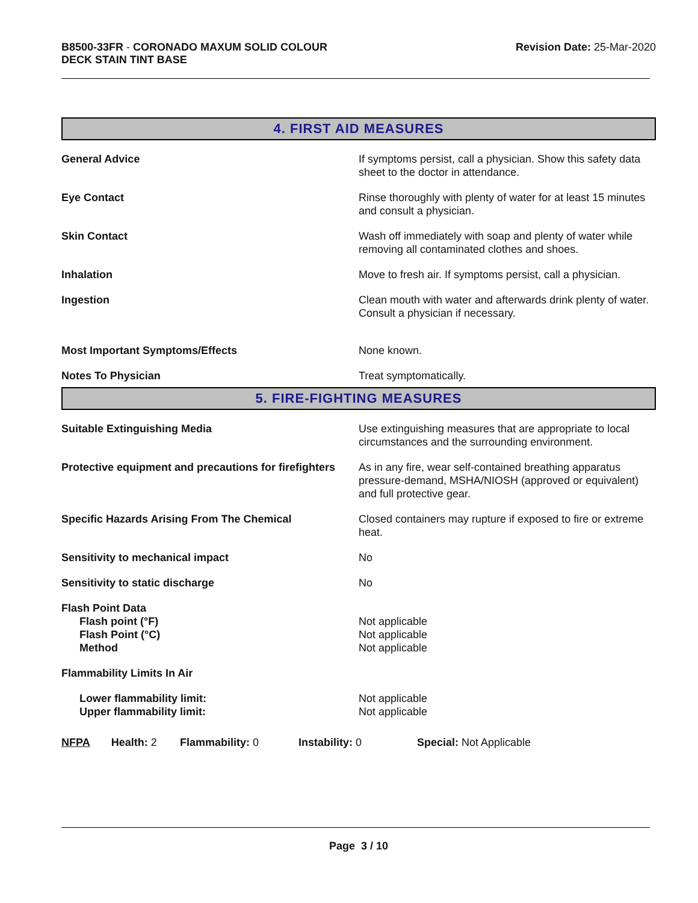B8500-33FR - CORONADO MAXUM SOLID COLOUR
DECK STAIN TINT BASE
Revision Date: 25-Mar-2020
4. FIRST AID MEASURES
General Advice If symptoms persist, call a physician. Show this safety data sheet to the doctor in attendance.
Eye Contact Rinse thoroughly with plenty of water for at least 15 minutes and consult a physician.
Skin Contact Wash off immediately with soap and plenty of water while removing all contaminated clothes and shoes.
Inhalation Move to fresh air. If symptoms persist, call a physician.
Ingestion Clean mouth with water and afterwards drink plenty of water. Consult a physician if necessary.
Most Important Symptoms/Effects None known.
Notes To Physician Treat symptomatically.
5. FIRE-FIGHTING MEASURES
Suitable Extinguishing Media Use extinguishing measures that are appropriate to local circumstances and the surrounding environment.
Protective equipment and precautions for firefighters
As in any fire, wear self-contained breathing apparatus pressure-demand, MSHA/NIOSH (approved or equivalent) and full protective gear.
Specific Hazards Arising From The Chemical Closed containers may rupture if exposed to fire or extreme heat.
Sensitivity to mechanical impact No
Sensitivity to static discharge No
Flash Point Data
Flash point (°F)
Flash Point (°C)
Method
Not applicable
Not applicable
Not applicable
Flammability Limits In Air
Lower flammability limit:
Upper flammability limit:
Not applicable
Not applicable
NFPA Health: 2
Flammability: 0 Instability: 0 Special: Not Applicable
Page 3 / 10